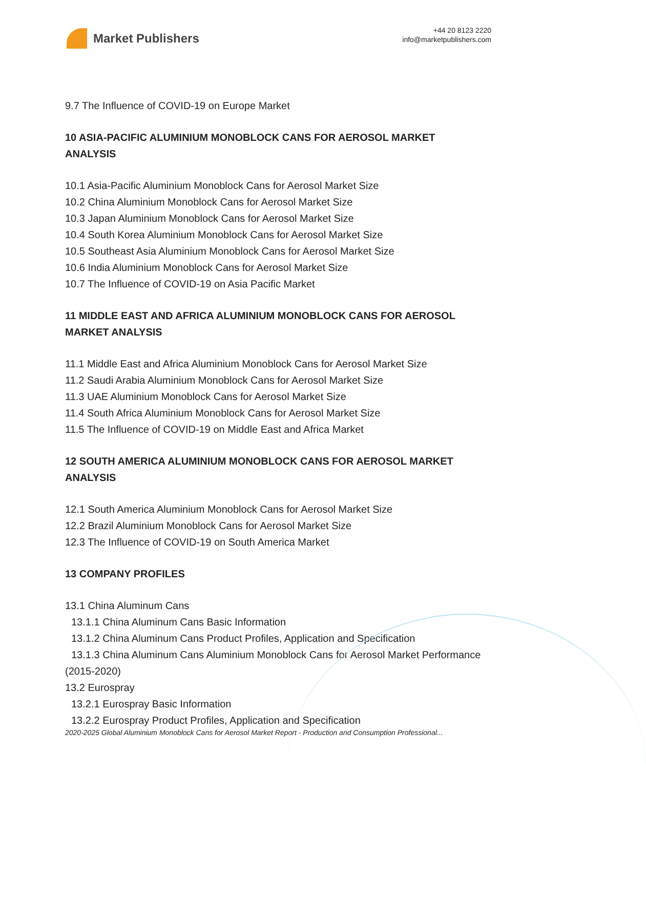Market Publishers
+44 20 8123 2220
info@marketpublishers.com
9.7 The Influence of COVID-19 on Europe Market
10 ASIA-PACIFIC ALUMINIUM MONOBLOCK CANS FOR AEROSOL MARKET ANALYSIS
10.1 Asia-Pacific Aluminium Monoblock Cans for Aerosol Market Size
10.2 China Aluminium Monoblock Cans for Aerosol Market Size
10.3 Japan Aluminium Monoblock Cans for Aerosol Market Size
10.4 South Korea Aluminium Monoblock Cans for Aerosol Market Size
10.5 Southeast Asia Aluminium Monoblock Cans for Aerosol Market Size
10.6 India Aluminium Monoblock Cans for Aerosol Market Size
10.7 The Influence of COVID-19 on Asia Pacific Market
11 MIDDLE EAST AND AFRICA ALUMINIUM MONOBLOCK CANS FOR AEROSOL MARKET ANALYSIS
11.1 Middle East and Africa Aluminium Monoblock Cans for Aerosol Market Size
11.2 Saudi Arabia Aluminium Monoblock Cans for Aerosol Market Size
11.3 UAE Aluminium Monoblock Cans for Aerosol Market Size
11.4 South Africa Aluminium Monoblock Cans for Aerosol Market Size
11.5 The Influence of COVID-19 on Middle East and Africa Market
12 SOUTH AMERICA ALUMINIUM MONOBLOCK CANS FOR AEROSOL MARKET ANALYSIS
12.1 South America Aluminium Monoblock Cans for Aerosol Market Size
12.2 Brazil Aluminium Monoblock Cans for Aerosol Market Size
12.3 The Influence of COVID-19 on South America Market
13 COMPANY PROFILES
13.1 China Aluminum Cans
13.1.1 China Aluminum Cans Basic Information
13.1.2 China Aluminum Cans Product Profiles, Application and Specification
13.1.3 China Aluminum Cans Aluminium Monoblock Cans for Aerosol Market Performance (2015-2020)
13.2 Eurospray
13.2.1 Eurospray Basic Information
13.2.2 Eurospray Product Profiles, Application and Specification
2020-2025 Global Aluminium Monoblock Cans for Aerosol Market Report - Production and Consumption Professional...